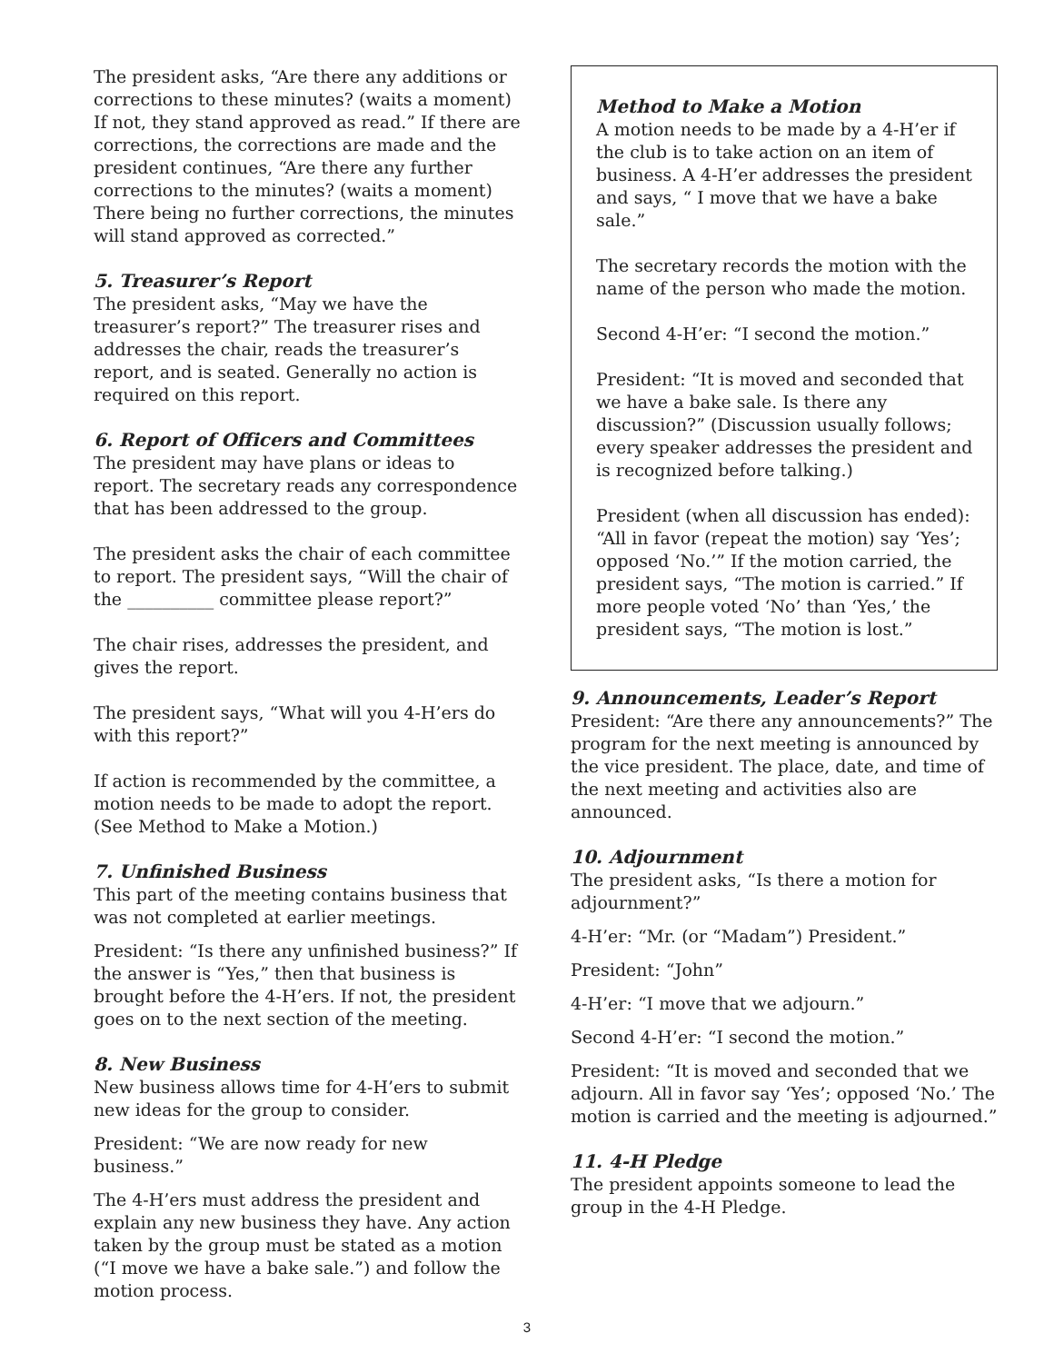The president asks, “Are there any additions or corrections to these minutes? (waits a moment) If not, they stand approved as read.” If there are corrections, the corrections are made and the president continues, “Are there any further corrections to the minutes? (waits a moment) There being no further corrections, the minutes will stand approved as corrected.”
5. Treasurer’s Report
The president asks, “May we have the treasurer’s report?” The treasurer rises and addresses the chair, reads the treasurer’s report, and is seated. Generally no action is required on this report.
6. Report of Officers and Committees
The president may have plans or ideas to report. The secretary reads any correspondence that has been addressed to the group.
The president asks the chair of each committee to report. The president says, “Will the chair of the __________ committee please report?”
The chair rises, addresses the president, and gives the report.
The president says, “What will you 4-H’ers do with this report?”
If action is recommended by the committee, a motion needs to be made to adopt the report. (See Method to Make a Motion.)
7. Unfinished Business
This part of the meeting contains business that was not completed at earlier meetings.
President: “Is there any unfinished business?” If the answer is “Yes,” then that business is brought before the 4-H’ers. If not, the president goes on to the next section of the meeting.
8. New Business
New business allows time for 4-H’ers to submit new ideas for the group to consider.
President: “We are now ready for new business.”
The 4-H’ers must address the president and explain any new business they have. Any action taken by the group must be stated as a motion (“I move we have a bake sale.”) and follow the motion process.
Method to Make a Motion
A motion needs to be made by a 4-H’er if the club is to take action on an item of business. A 4-H’er addresses the president and says, “ I move that we have a bake sale.”
The secretary records the motion with the name of the person who made the motion.
Second 4-H’er: “I second the motion.”
President: “It is moved and seconded that we have a bake sale. Is there any discussion?” (Discussion usually follows; every speaker addresses the president and is recognized before talking.)
President (when all discussion has ended): “All in favor (repeat the motion) say ‘Yes’; opposed ‘No.’” If the motion carried, the president says, “The motion is carried.” If more people voted ‘No’ than ‘Yes,’ the president says, “The motion is lost.”
9. Announcements, Leader’s Report
President: “Are there any announcements?” The program for the next meeting is announced by the vice president. The place, date, and time of the next meeting and activities also are announced.
10. Adjournment
The president asks, “Is there a motion for adjournment?”
4-H’er: “Mr. (or “Madam”) President.”
President: “John”
4-H’er: “I move that we adjourn.”
Second 4-H’er: “I second the motion.”
President: “It is moved and seconded that we adjourn. All in favor say ‘Yes’; opposed ‘No.’ The motion is carried and the meeting is adjourned.”
11. 4-H Pledge
The president appoints someone to lead the group in the 4-H Pledge.
3